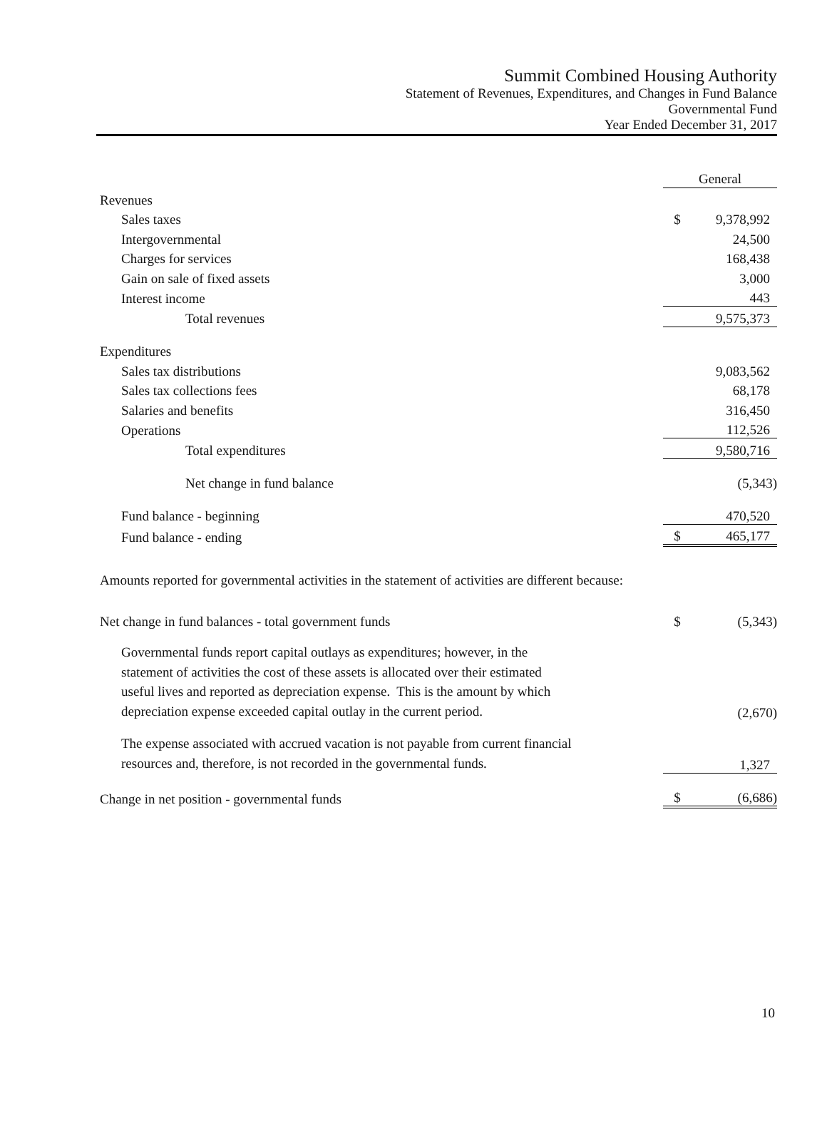Summit Combined Housing Authority
Statement of Revenues, Expenditures, and Changes in Fund Balance
Governmental Fund
Year Ended December 31, 2017
| | General | |
| --- | --- | --- |
| Revenues | | |
| Sales taxes | $ | 9,378,992 |
| Intergovernmental | | 24,500 |
| Charges for services | | 168,438 |
| Gain on sale of fixed assets | | 3,000 |
| Interest income | | 443 |
| Total revenues | | 9,575,373 |
| Expenditures | | |
| Sales tax distributions | | 9,083,562 |
| Sales tax collections fees | | 68,178 |
| Salaries and benefits | | 316,450 |
| Operations | | 112,526 |
| Total expenditures | | 9,580,716 |
| Net change in fund balance | | (5,343) |
| Fund balance - beginning | | 470,520 |
| Fund balance - ending | $ | 465,177 |
| Amounts reported for governmental activities in the statement of activities are different because: | | |
| Net change in fund balances - total government funds | $ | (5,343) |
| Governmental funds report capital outlays as expenditures; however, in the statement of activities the cost of these assets is allocated over their estimated useful lives and reported as depreciation expense. This is the amount by which depreciation expense exceeded capital outlay in the current period. | | (2,670) |
| The expense associated with accrued vacation is not payable from current financial resources and, therefore, is not recorded in the governmental funds. | | 1,327 |
| Change in net position - governmental funds | $ | (6,686) |
10